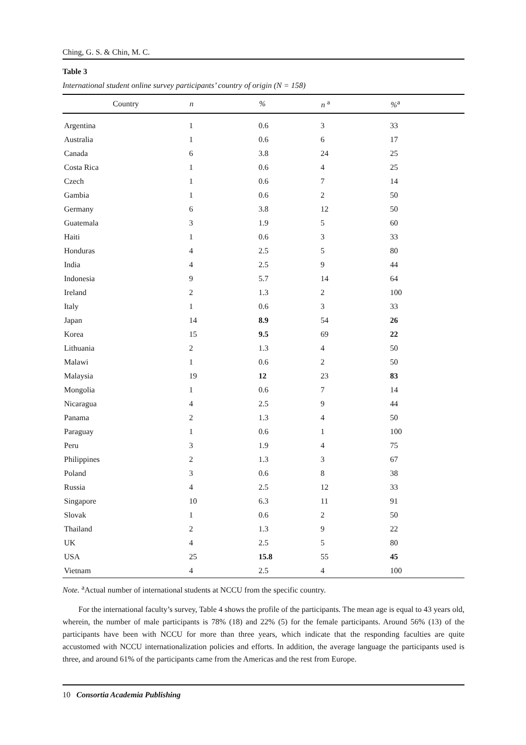Ching, G. S. & Chin, M. C.
Table 3
International student online survey participants’ country of origin (N = 158)
| Country | n | % | n <sup>a</sup> | %<sup>a</sup> |
| --- | --- | --- | --- | --- |
| Argentina | 1 | 0.6 | 3 | 33 |
| Australia | 1 | 0.6 | 6 | 17 |
| Canada | 6 | 3.8 | 24 | 25 |
| Costa Rica | 1 | 0.6 | 4 | 25 |
| Czech | 1 | 0.6 | 7 | 14 |
| Gambia | 1 | 0.6 | 2 | 50 |
| Germany | 6 | 3.8 | 12 | 50 |
| Guatemala | 3 | 1.9 | 5 | 60 |
| Haiti | 1 | 0.6 | 3 | 33 |
| Honduras | 4 | 2.5 | 5 | 80 |
| India | 4 | 2.5 | 9 | 44 |
| Indonesia | 9 | 5.7 | 14 | 64 |
| Ireland | 2 | 1.3 | 2 | 100 |
| Italy | 1 | 0.6 | 3 | 33 |
| Japan | 14 | 8.9 | 54 | 26 |
| Korea | 15 | 9.5 | 69 | 22 |
| Lithuania | 2 | 1.3 | 4 | 50 |
| Malawi | 1 | 0.6 | 2 | 50 |
| Malaysia | 19 | 12 | 23 | 83 |
| Mongolia | 1 | 0.6 | 7 | 14 |
| Nicaragua | 4 | 2.5 | 9 | 44 |
| Panama | 2 | 1.3 | 4 | 50 |
| Paraguay | 1 | 0.6 | 1 | 100 |
| Peru | 3 | 1.9 | 4 | 75 |
| Philippines | 2 | 1.3 | 3 | 67 |
| Poland | 3 | 0.6 | 8 | 38 |
| Russia | 4 | 2.5 | 12 | 33 |
| Singapore | 10 | 6.3 | 11 | 91 |
| Slovak | 1 | 0.6 | 2 | 50 |
| Thailand | 2 | 1.3 | 9 | 22 |
| UK | 4 | 2.5 | 5 | 80 |
| USA | 25 | 15.8 | 55 | 45 |
| Vietnam | 4 | 2.5 | 4 | 100 |
Note. <sup>a</sup>Actual number of international students at NCCU from the specific country.
For the international faculty’s survey, Table 4 shows the profile of the participants. The mean age is equal to 43 years old, wherein, the number of male participants is 78% (18) and 22% (5) for the female participants. Around 56% (13) of the participants have been with NCCU for more than three years, which indicate that the responding faculties are quite accustomed with NCCU internationalization policies and efforts. In addition, the average language the participants used is three, and around 61% of the participants came from the Americas and the rest from Europe.
10 Consortia Academia Publishing